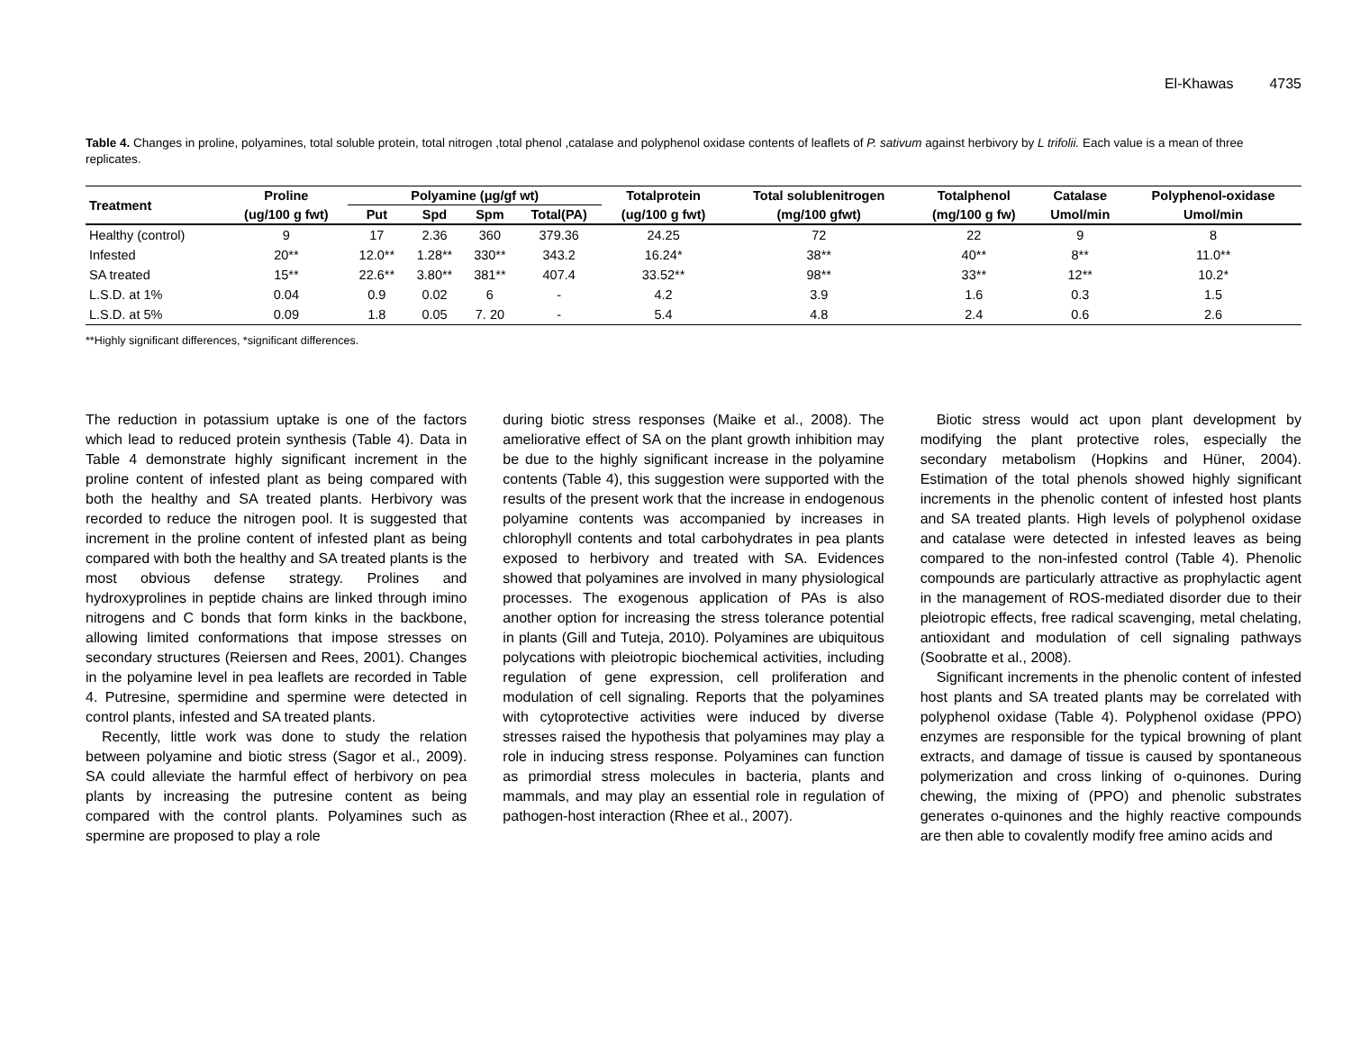El-Khawas 4735
Table 4. Changes in proline, polyamines, total soluble protein, total nitrogen ,total phenol ,catalase and polyphenol oxidase contents of leaflets of P. sativum against herbivory by L trifolii. Each value is a mean of three replicates.
| Treatment | Proline | Polyamine (μg/gf wt) | | | | Totalprotein | Total solublenitrogen | Totalphenol | Catalase | Polyphenol-oxidase |
| --- | --- | --- | --- | --- | --- | --- | --- | --- | --- | --- |
| | (ug/100 g fwt) | Put | Spd | Spm | Total(PA) | (ug/100 g fwt) | (mg/100 gfwt) | (mg/100 g fw) | Umol/min | Umol/min |
| Healthy (control) | 9 | 17 | 2.36 | 360 | 379.36 | 24.25 | 72 | 22 | 9 | 8 |
| Infested | 20** | 12.0** | 1.28** | 330** | 343.2 | 16.24* | 38** | 40** | 8** | 11.0** |
| SA treated | 15** | 22.6** | 3.80** | 381** | 407.4 | 33.52** | 98** | 33** | 12** | 10.2* |
| L.S.D. at 1% | 0.04 | 0.9 | 0.02 | 6 | - | 4.2 | 3.9 | 1.6 | 0.3 | 1.5 |
| L.S.D. at 5% | 0.09 | 1.8 | 0.05 | 7. 20 | - | 5.4 | 4.8 | 2.4 | 0.6 | 2.6 |
**Highly significant differences, *significant differences.
The reduction in potassium uptake is one of the factors which lead to reduced protein synthesis (Table 4). Data in Table 4 demonstrate highly significant increment in the proline content of infested plant as being compared with both the healthy and SA treated plants. Herbivory was recorded to reduce the nitrogen pool. It is suggested that increment in the proline content of infested plant as being compared with both the healthy and SA treated plants is the most obvious defense strategy. Prolines and hydroxyprolines in peptide chains are linked through imino nitrogens and C bonds that form kinks in the backbone, allowing limited conformations that impose stresses on secondary structures (Reiersen and Rees, 2001). Changes in the polyamine level in pea leaflets are recorded in Table 4. Putresine, spermidine and spermine were detected in control plants, infested and SA treated plants.
Recently, little work was done to study the relation between polyamine and biotic stress (Sagor et al., 2009). SA could alleviate the harmful effect of herbivory on pea plants by increasing the putresine content as being compared with the control plants. Polyamines such as spermine are proposed to play a role
during biotic stress responses (Maike et al., 2008). The ameliorative effect of SA on the plant growth inhibition may be due to the highly significant increase in the polyamine contents (Table 4), this suggestion were supported with the results of the present work that the increase in endogenous polyamine contents was accompanied by increases in chlorophyll contents and total carbohydrates in pea plants exposed to herbivory and treated with SA. Evidences showed that polyamines are involved in many physiological processes. The exogenous application of PAs is also another option for increasing the stress tolerance potential in plants (Gill and Tuteja, 2010). Polyamines are ubiquitous polycations with pleiotropic biochemical activities, including regulation of gene expression, cell proliferation and modulation of cell signaling. Reports that the polyamines with cytoprotective activities were induced by diverse stresses raised the hypothesis that polyamines may play a role in inducing stress response. Polyamines can function as primordial stress molecules in bacteria, plants and mammals, and may play an essential role in regulation of pathogen-host interaction (Rhee et al., 2007).
Biotic stress would act upon plant development by modifying the plant protective roles, especially the secondary metabolism (Hopkins and Hüner, 2004). Estimation of the total phenols showed highly significant increments in the phenolic content of infested host plants and SA treated plants. High levels of polyphenol oxidase and catalase were detected in infested leaves as being compared to the non-infested control (Table 4). Phenolic compounds are particularly attractive as prophylactic agent in the management of ROS-mediated disorder due to their pleiotropic effects, free radical scavenging, metal chelating, antioxidant and modulation of cell signaling pathways (Soobratte et al., 2008).
Significant increments in the phenolic content of infested host plants and SA treated plants may be correlated with polyphenol oxidase (Table 4). Polyphenol oxidase (PPO) enzymes are responsible for the typical browning of plant extracts, and damage of tissue is caused by spontaneous polymerization and cross linking of o-quinones. During chewing, the mixing of (PPO) and phenolic substrates generates o-quinones and the highly reactive compounds are then able to covalently modify free amino acids and